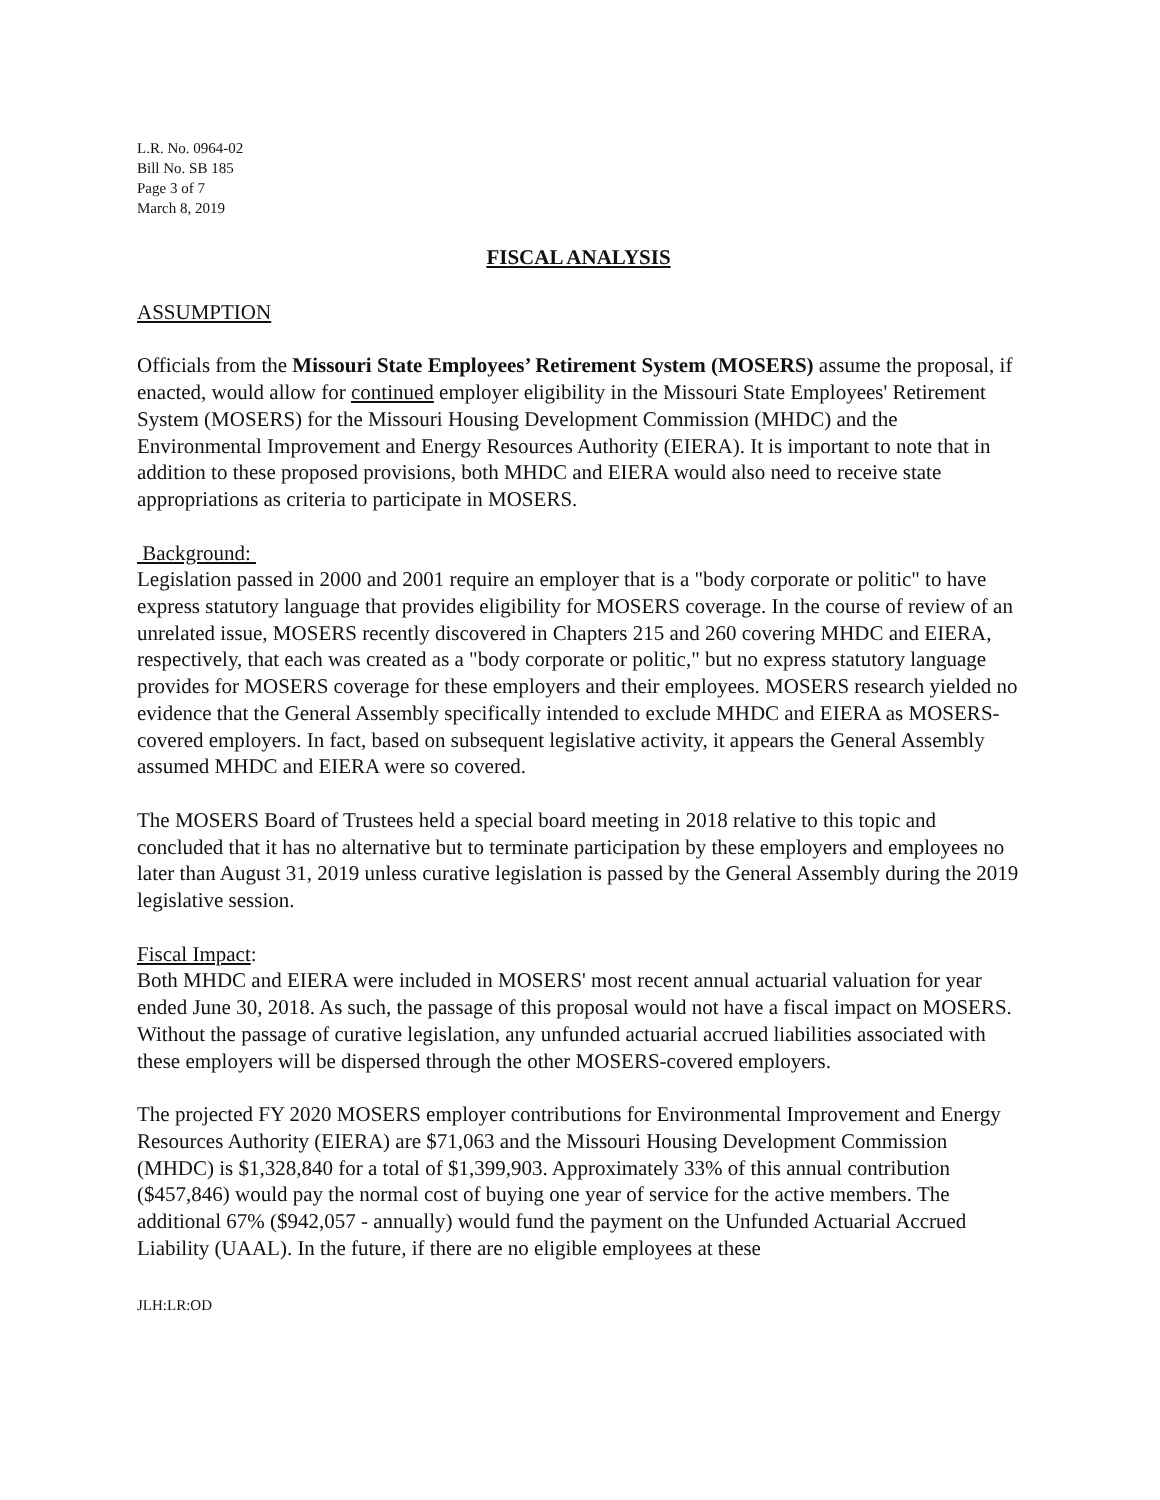L.R. No. 0964-02
Bill No. SB 185
Page 3 of 7
March 8, 2019
FISCAL ANALYSIS
ASSUMPTION
Officials from the Missouri State Employees’ Retirement System (MOSERS) assume the proposal, if enacted, would allow for continued employer eligibility in the Missouri State Employees' Retirement System (MOSERS) for the Missouri Housing Development Commission (MHDC) and the Environmental Improvement and Energy Resources Authority (EIERA). It is important to note that in addition to these proposed provisions, both MHDC and EIERA would also need to receive state appropriations as criteria to participate in MOSERS.
Background:
Legislation passed in 2000 and 2001 require an employer that is a "body corporate or politic" to have express statutory language that provides eligibility for MOSERS coverage. In the course of review of an unrelated issue, MOSERS recently discovered in Chapters 215 and 260 covering MHDC and EIERA, respectively, that each was created as a "body corporate or politic," but no express statutory language provides for MOSERS coverage for these employers and their employees. MOSERS research yielded no evidence that the General Assembly specifically intended to exclude MHDC and EIERA as MOSERS-covered employers. In fact, based on subsequent legislative activity, it appears the General Assembly assumed MHDC and EIERA were so covered.
The MOSERS Board of Trustees held a special board meeting in 2018 relative to this topic and concluded that it has no alternative but to terminate participation by these employers and employees no later than August 31, 2019 unless curative legislation is passed by the General Assembly during the 2019 legislative session.
Fiscal Impact:
Both MHDC and EIERA were included in MOSERS' most recent annual actuarial valuation for year ended June 30, 2018. As such, the passage of this proposal would not have a fiscal impact on MOSERS. Without the passage of curative legislation, any unfunded actuarial accrued liabilities associated with these employers will be dispersed through the other MOSERS-covered employers.
The projected FY 2020 MOSERS employer contributions for Environmental Improvement and Energy Resources Authority (EIERA) are $71,063 and the Missouri Housing Development Commission (MHDC) is $1,328,840 for a total of $1,399,903. Approximately 33% of this annual contribution ($457,846) would pay the normal cost of buying one year of service for the active members. The additional 67% ($942,057 - annually) would fund the payment on the Unfunded Actuarial Accrued Liability (UAAL). In the future, if there are no eligible employees at these
JLH:LR:OD